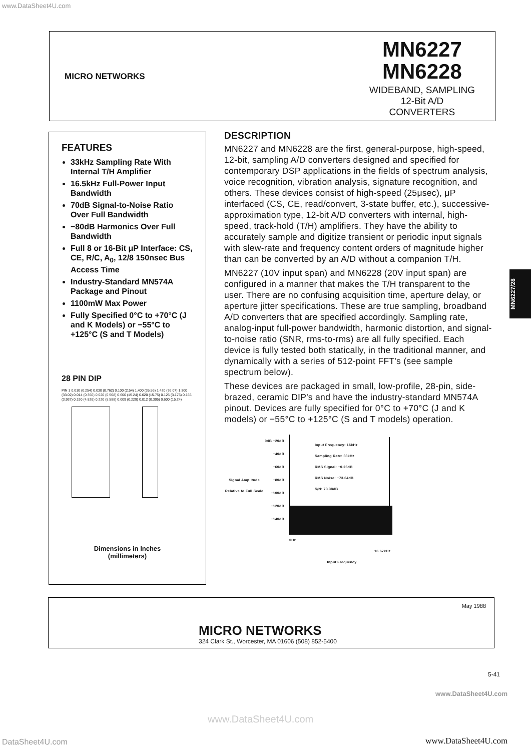www.DataSheet4U.com
MICRO NETWORKS
MN6227
MN6228
WIDEBAND, SAMPLING
12-Bit A/D
CONVERTERS
FEATURES
33kHz Sampling Rate With Internal T/H Amplifier
16.5kHz Full-Power Input Bandwidth
70dB Signal-to-Noise Ratio Over Full Bandwidth
−80dB Harmonics Over Full Bandwidth
Full 8 or 16-Bit μP Interface: CS, CE, R/C, A<sub>0</sub>, 12/8 150nsec Bus Access Time
Industry-Standard MN574A Package and Pinout
1100mW Max Power
Fully Specified 0°C to +70°C (J and K Models) or −55°C to +125°C (S and T Models)
28 PIN DIP
PIN 1 0.010 (0.254) 0.030 (0.762) 0.100 (2.54) 1.400 (35.56) 1.420 (36.07) 1.300 (33.02) 0.014 (0.356) 0.020 (0.508) 0.600 (15.24) 0.620 (15.75) 0.125 (3.175) 0.155 (3.937) 0.190 (4.826) 0.220 (5.588) 0.009 (0.229) 0.012 (0.305) 0.600 (15.24)
Dimensions in Inches
(millimeters)
DESCRIPTION
MN6227 and MN6228 are the first, general-purpose, high-speed, 12-bit, sampling A/D converters designed and specified for contemporary DSP applications in the fields of spectrum analysis, voice recognition, vibration analysis, signature recognition, and others. These devices consist of high-speed (25μsec), μP interfaced (CS, CE, read/convert, 3-state buffer, etc.), successive-approximation type, 12-bit A/D converters with internal, high-speed, track-hold (T/H) amplifiers. They have the ability to accurately sample and digitize transient or periodic input signals with slew-rate and frequency content orders of magnitude higher than can be converted by an A/D without a companion T/H.
MN6227 (10V input span) and MN6228 (20V input span) are configured in a manner that makes the T/H transparent to the user. There are no confusing acquisition time, aperture delay, or aperture jitter specifications. These are true sampling, broadband A/D converters that are specified accordingly. Sampling rate, analog-input full-power bandwidth, harmonic distortion, and signal-to-noise ratio (SNR, rms-to-rms) are all fully specified. Each device is fully tested both statically, in the traditional manner, and dynamically with a series of 512-point FFT's (see sample spectrum below).
These devices are packaged in small, low-profile, 28-pin, side-brazed, ceramic DIP's and have the industry-standard MN574A pinout. Devices are fully specified for 0°C to +70°C (J and K models) or −55°C to +125°C (S and T models) operation.
Signal Amplitude Relative to Full Scale
0dB −20dB −40dB −60dB −80dB −100dB −120dB −140dB
Input Frequency: 16kHz
Sampling Rate: 33kHz
RMS Signal: −0.26dB
RMS Noise: −73.64dB
S/N: 73.38dB
0Hz 16.67kHz
Input Frequency
MN6227/28
May 1988
MICRO NETWORKS
324 Clark St., Worcester, MA 01606 (508) 852-5400
5-41
www.DataSheet4U.com
www.DataSheet4U.com
DataSheet4U.com www.DataSheet4U.com